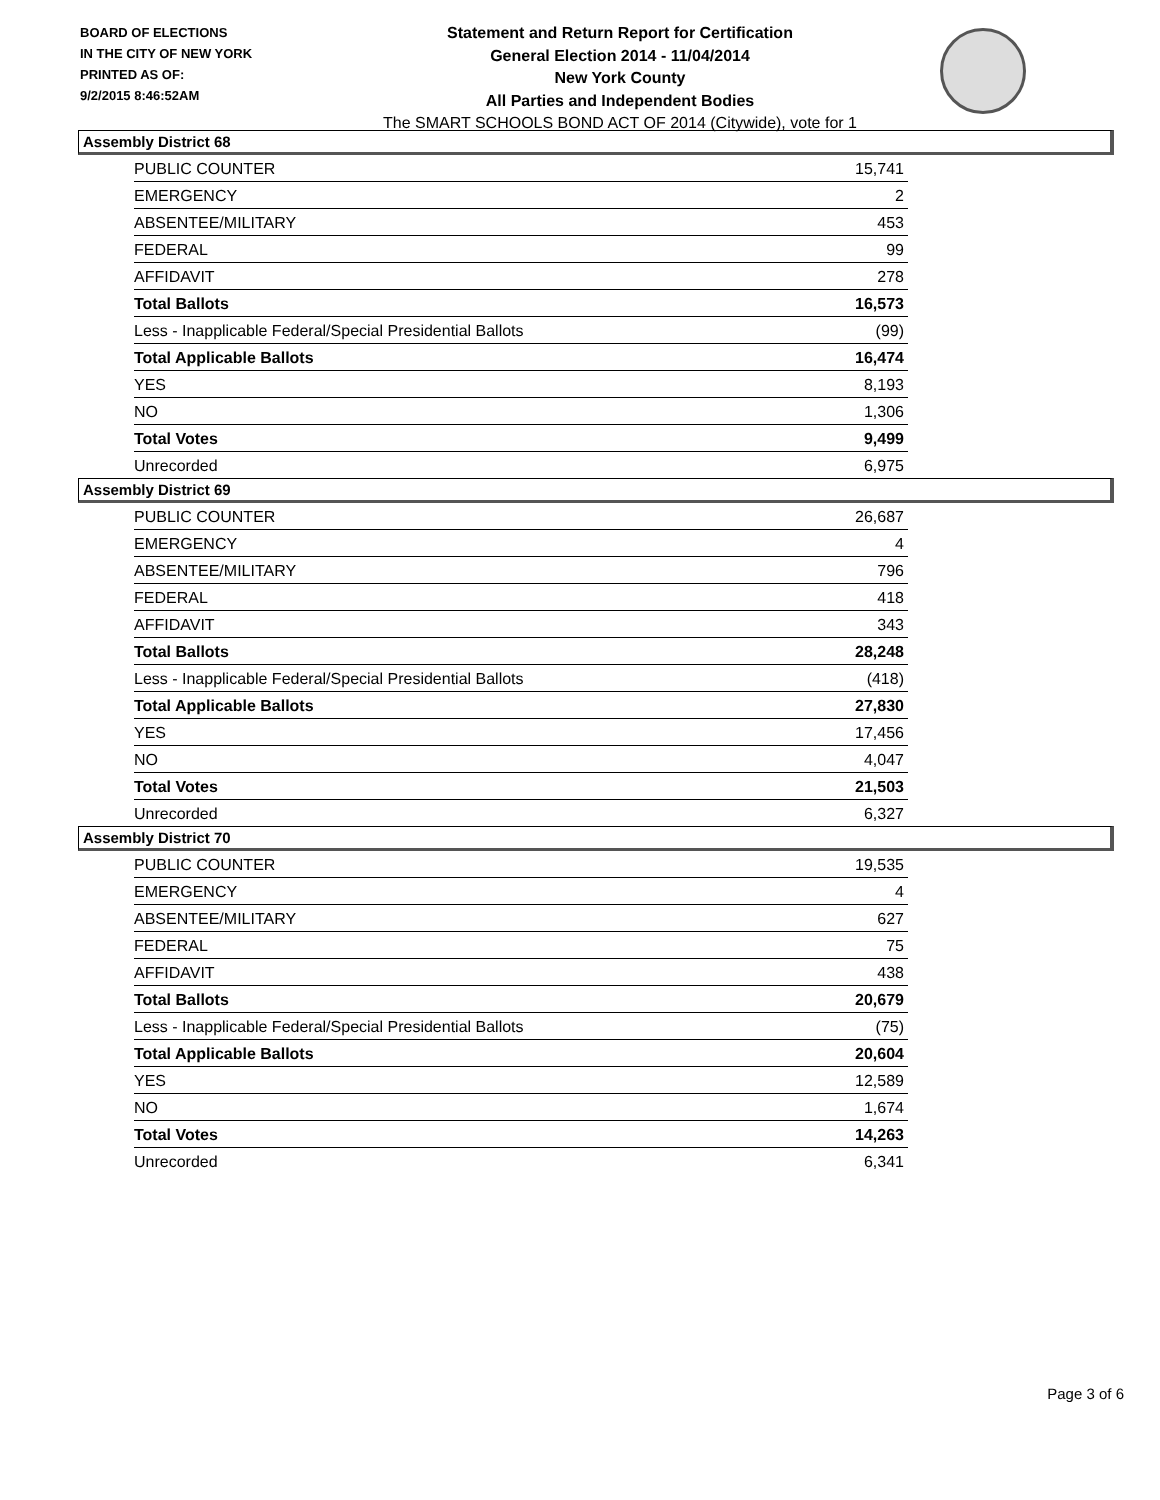BOARD OF ELECTIONS
IN THE CITY OF NEW YORK
PRINTED AS OF:
9/2/2015 8:46:52AM
Statement and Return Report for Certification
General Election 2014 - 11/04/2014
New York County
All Parties and Independent Bodies
The SMART SCHOOLS BOND ACT OF 2014 (Citywide), vote for 1
Assembly District 68
| PUBLIC COUNTER | 15,741 |
| EMERGENCY | 2 |
| ABSENTEE/MILITARY | 453 |
| FEDERAL | 99 |
| AFFIDAVIT | 278 |
| Total Ballots | 16,573 |
| Less - Inapplicable Federal/Special Presidential Ballots | (99) |
| Total Applicable Ballots | 16,474 |
| YES | 8,193 |
| NO | 1,306 |
| Total Votes | 9,499 |
| Unrecorded | 6,975 |
Assembly District 69
| PUBLIC COUNTER | 26,687 |
| EMERGENCY | 4 |
| ABSENTEE/MILITARY | 796 |
| FEDERAL | 418 |
| AFFIDAVIT | 343 |
| Total Ballots | 28,248 |
| Less - Inapplicable Federal/Special Presidential Ballots | (418) |
| Total Applicable Ballots | 27,830 |
| YES | 17,456 |
| NO | 4,047 |
| Total Votes | 21,503 |
| Unrecorded | 6,327 |
Assembly District 70
| PUBLIC COUNTER | 19,535 |
| EMERGENCY | 4 |
| ABSENTEE/MILITARY | 627 |
| FEDERAL | 75 |
| AFFIDAVIT | 438 |
| Total Ballots | 20,679 |
| Less - Inapplicable Federal/Special Presidential Ballots | (75) |
| Total Applicable Ballots | 20,604 |
| YES | 12,589 |
| NO | 1,674 |
| Total Votes | 14,263 |
| Unrecorded | 6,341 |
Page 3 of 6